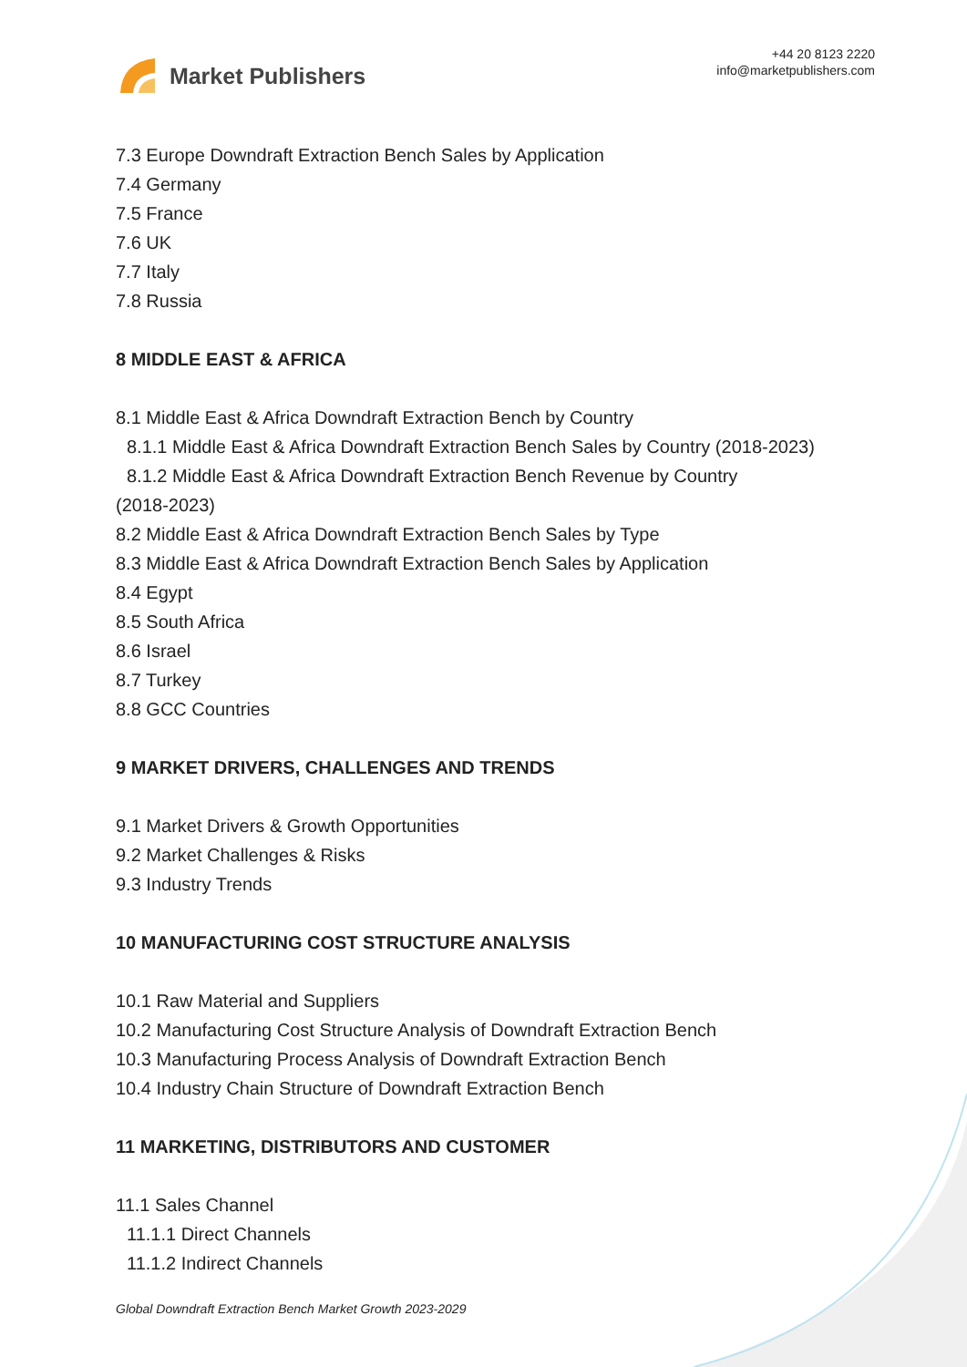Market Publishers
+44 20 8123 2220
info@marketpublishers.com
7.3 Europe Downdraft Extraction Bench Sales by Application
7.4 Germany
7.5 France
7.6 UK
7.7 Italy
7.8 Russia
8 MIDDLE EAST & AFRICA
8.1 Middle East & Africa Downdraft Extraction Bench by Country
8.1.1 Middle East & Africa Downdraft Extraction Bench Sales by Country (2018-2023)
8.1.2 Middle East & Africa Downdraft Extraction Bench Revenue by Country
(2018-2023)
8.2 Middle East & Africa Downdraft Extraction Bench Sales by Type
8.3 Middle East & Africa Downdraft Extraction Bench Sales by Application
8.4 Egypt
8.5 South Africa
8.6 Israel
8.7 Turkey
8.8 GCC Countries
9 MARKET DRIVERS, CHALLENGES AND TRENDS
9.1 Market Drivers & Growth Opportunities
9.2 Market Challenges & Risks
9.3 Industry Trends
10 MANUFACTURING COST STRUCTURE ANALYSIS
10.1 Raw Material and Suppliers
10.2 Manufacturing Cost Structure Analysis of Downdraft Extraction Bench
10.3 Manufacturing Process Analysis of Downdraft Extraction Bench
10.4 Industry Chain Structure of Downdraft Extraction Bench
11 MARKETING, DISTRIBUTORS AND CUSTOMER
11.1 Sales Channel
11.1.1 Direct Channels
11.1.2 Indirect Channels
Global Downdraft Extraction Bench Market Growth 2023-2029